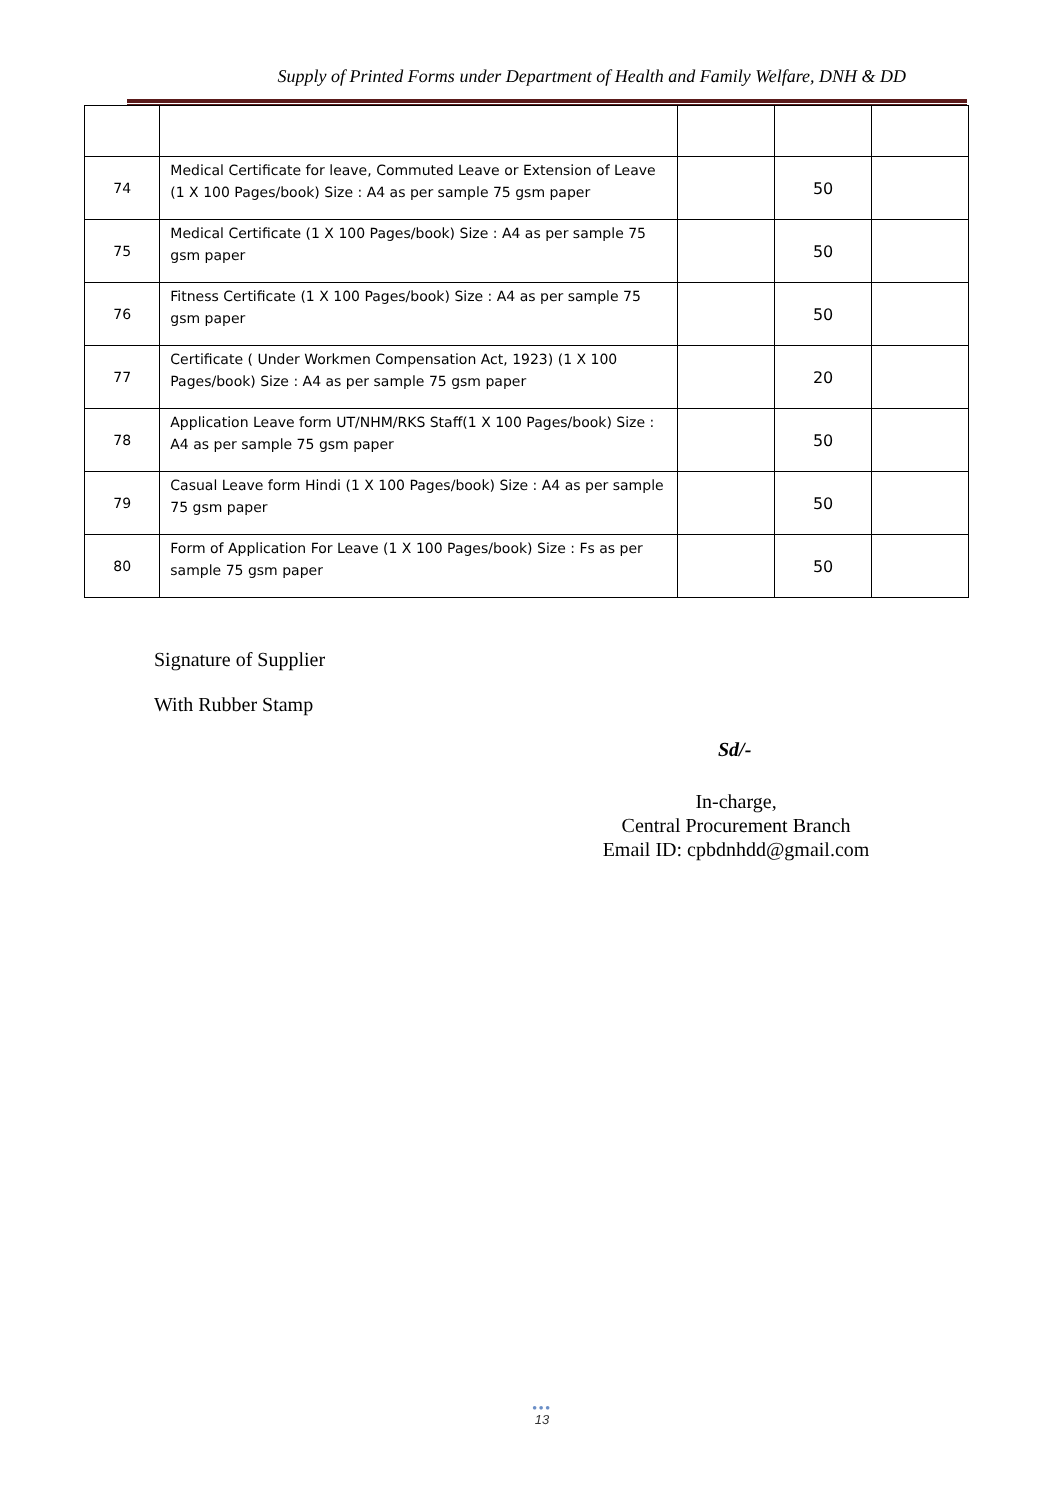Supply of Printed Forms under Department of Health and Family Welfare, DNH & DD
| 74 | Medical Certificate for leave, Commuted Leave or Extension of Leave (1 X 100 Pages/book) Size : A4 as per sample 75 gsm paper | | 50 | |
| 75 | Medical Certificate (1 X 100 Pages/book) Size : A4 as per sample 75 gsm paper | | 50 | |
| 76 | Fitness Certificate (1 X 100 Pages/book) Size : A4 as per sample 75 gsm paper | | 50 | |
| 77 | Certificate ( Under Workmen Compensation Act, 1923) (1 X 100 Pages/book) Size : A4 as per sample 75 gsm paper | | 20 | |
| 78 | Application Leave form UT/NHM/RKS Staff(1 X 100 Pages/book) Size : A4 as per sample 75 gsm paper | | 50 | |
| 79 | Casual Leave form Hindi (1 X 100 Pages/book) Size : A4 as per sample 75 gsm paper | | 50 | |
| 80 | Form of Application For Leave (1 X 100 Pages/book) Size : Fs as per sample 75 gsm paper | | 50 | |
Signature of Supplier
With Rubber Stamp
Sd/-
In-charge,
Central Procurement Branch
Email ID: cpbdnhdd@gmail.com
•••
13